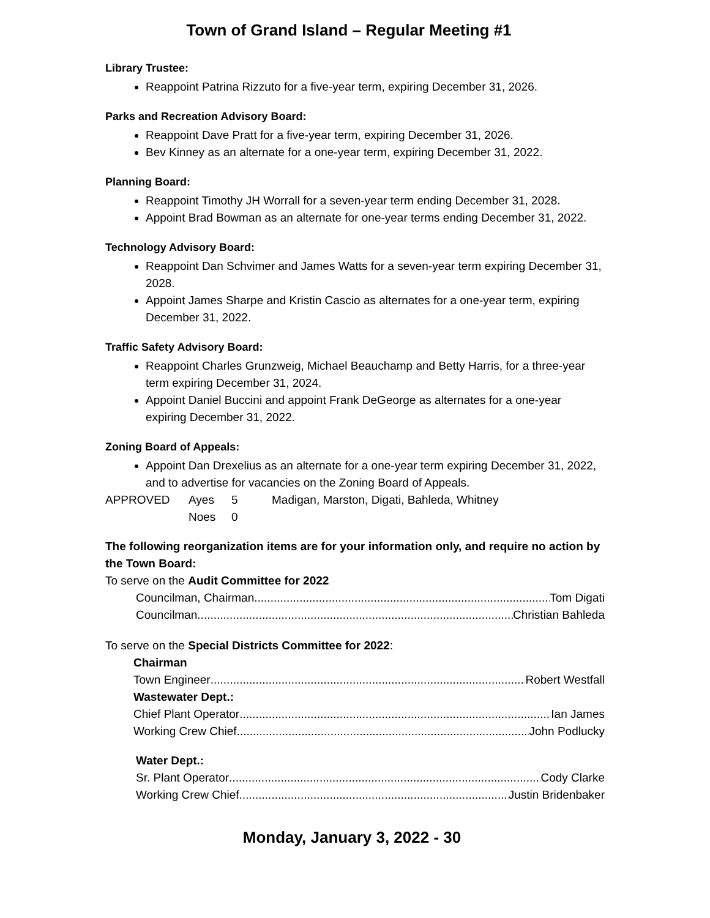Town of Grand Island – Regular Meeting #1
Library Trustee:
Reappoint Patrina Rizzuto for a five-year term, expiring December 31, 2026.
Parks and Recreation Advisory Board:
Reappoint Dave Pratt for a five-year term, expiring December 31, 2026.
Bev Kinney as an alternate for a one-year term, expiring December 31, 2022.
Planning Board:
Reappoint Timothy JH Worrall for a seven-year term ending December 31, 2028.
Appoint Brad Bowman as an alternate for one-year terms ending December 31, 2022.
Technology Advisory Board:
Reappoint Dan Schvimer and James Watts for a seven-year term expiring December 31, 2028.
Appoint James Sharpe and Kristin Cascio as alternates for a one-year term, expiring December 31, 2022.
Traffic Safety Advisory Board:
Reappoint Charles Grunzweig, Michael Beauchamp and Betty Harris, for a three-year term expiring December 31, 2024.
Appoint Daniel Buccini and appoint Frank DeGeorge as alternates for a one-year expiring December 31, 2022.
Zoning Board of Appeals:
Appoint Dan Drexelius as an alternate for a one-year term expiring December 31, 2022, and to advertise for vacancies on the Zoning Board of Appeals.
APPROVED Ayes 5 Madigan, Marston, Digati, Bahleda, Whitney
Noes 0
The following reorganization items are for your information only, and require no action by the Town Board:
To serve on the Audit Committee for 2022
Councilman, Chairman Tom Digati
Councilman Christian Bahleda
To serve on the Special Districts Committee for 2022:
Chairman
Town Engineer Robert Westfall
Wastewater Dept.:
Chief Plant Operator Ian James
Working Crew Chief John Podlucky
Water Dept.:
Sr. Plant Operator Cody Clarke
Working Crew Chief Justin Bridenbaker
Monday, January 3, 2022 - 30